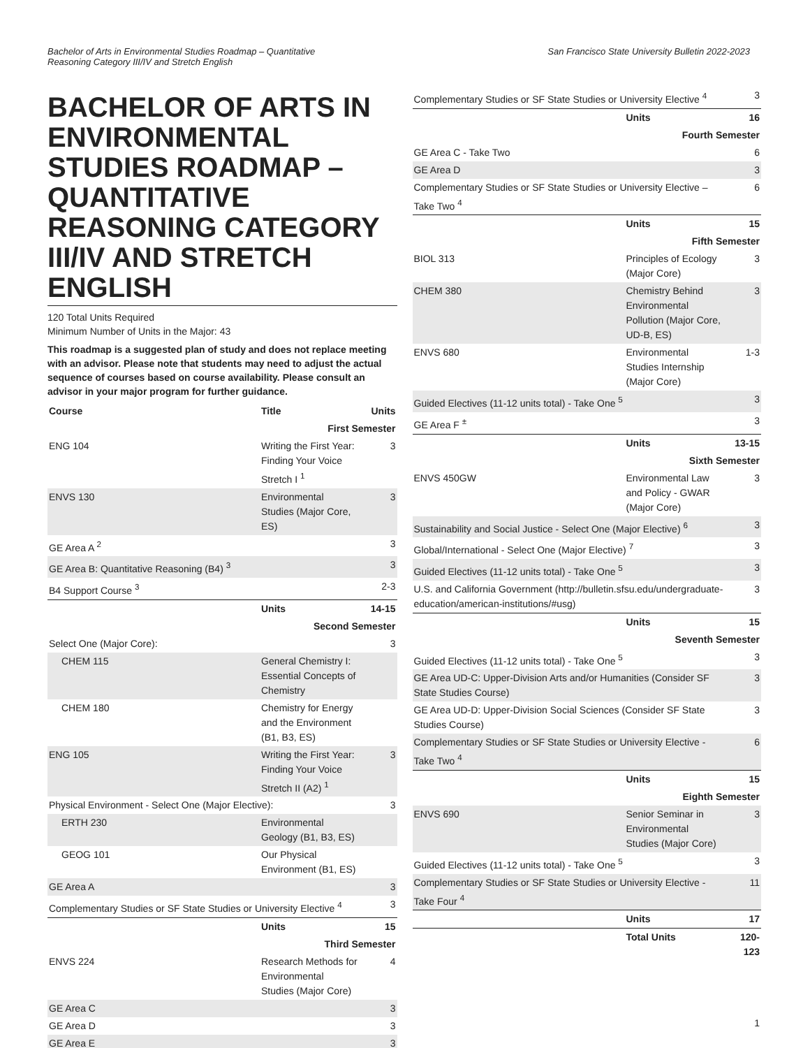Bachelor of Arts in Environmental Studies Roadmap – Quantitative
Reasoning Category III/IV and Stretch English
San Francisco State University Bulletin 2022-2023
BACHELOR OF ARTS IN ENVIRONMENTAL STUDIES ROADMAP – QUANTITATIVE REASONING CATEGORY III/IV AND STRETCH ENGLISH
120 Total Units Required
Minimum Number of Units in the Major: 43
This roadmap is a suggested plan of study and does not replace meeting with an advisor. Please note that students may need to adjust the actual sequence of courses based on course availability. Please consult an advisor in your major program for further guidance.
| Course | Title | Units |
| --- | --- | --- |
| First Semester | | |
| ENG 104 | Writing the First Year: Finding Your Voice Stretch I <sup>1</sup> | 3 |
| ENVS 130 | Environmental Studies (Major Core, ES) | 3 |
| GE Area A <sup>2</sup> | | 3 |
| GE Area B: Quantitative Reasoning (B4) <sup>3</sup> | | 3 |
| B4 Support Course <sup>3</sup> | | 2-3 |
| | Units | 14-15 |
| Second Semester | | |
| Select One (Major Core): | | 3 |
| CHEM 115 | General Chemistry I: Essential Concepts of Chemistry | |
| CHEM 180 | Chemistry for Energy and the Environment (B1, B3, ES) | |
| ENG 105 | Writing the First Year: Finding Your Voice Stretch II (A2) <sup>1</sup> | 3 |
| Physical Environment - Select One (Major Elective): | | 3 |
| ERTH 230 | Environmental Geology (B1, B3, ES) | |
| GEOG 101 | Our Physical Environment (B1, ES) | |
| GE Area A | | 3 |
| Complementary Studies or SF State Studies or University Elective <sup>4</sup> | | 3 |
| | Units | 15 |
| Third Semester | | |
| ENVS 224 | Research Methods for Environmental Studies (Major Core) | 4 |
| GE Area C | | 3 |
| GE Area D | | 3 |
| GE Area E | | 3 |
| Complementary Studies or SF State Studies or University Elective <sup>4</sup> | | 3 |
| | Units | 16 |
| Fourth Semester | | |
| GE Area C - Take Two | | 6 |
| GE Area D | | 3 |
| Complementary Studies or SF State Studies or University Elective – Take Two <sup>4</sup> | | 6 |
| | Units | 15 |
| Fifth Semester | | |
| BIOL 313 | Principles of Ecology (Major Core) | 3 |
| CHEM 380 | Chemistry Behind Environmental Pollution (Major Core, UD-B, ES) | 3 |
| ENVS 680 | Environmental Studies Internship (Major Core) | 1-3 |
| Guided Electives (11-12 units total) - Take One <sup>5</sup> | | 3 |
| GE Area F <sup>±</sup> | | 3 |
| | Units | 13-15 |
| Sixth Semester | | |
| ENVS 450GW | Environmental Law and Policy - GWAR (Major Core) | 3 |
| Sustainability and Social Justice - Select One (Major Elective) <sup>6</sup> | | 3 |
| Global/International - Select One (Major Elective) <sup>7</sup> | | 3 |
| Guided Electives (11-12 units total) - Take One <sup>5</sup> | | 3 |
| U.S. and California Government (http://bulletin.sfsu.edu/undergraduate-education/american-institutions/#usg) | | 3 |
| | Units | 15 |
| Seventh Semester | | |
| Guided Electives (11-12 units total) - Take One <sup>5</sup> | | 3 |
| GE Area UD-C: Upper-Division Arts and/or Humanities (Consider SF State Studies Course) | | 3 |
| GE Area UD-D: Upper-Division Social Sciences (Consider SF State Studies Course) | | 3 |
| Complementary Studies or SF State Studies or University Elective - Take Two <sup>4</sup> | | 6 |
| | Units | 15 |
| Eighth Semester | | |
| ENVS 690 | Senior Seminar in Environmental Studies (Major Core) | 3 |
| Guided Electives (11-12 units total) - Take One <sup>5</sup> | | 3 |
| Complementary Studies or SF State Studies or University Elective - Take Four <sup>4</sup> | | 11 |
| | Units | 17 |
| | Total Units | 120-123 |
1